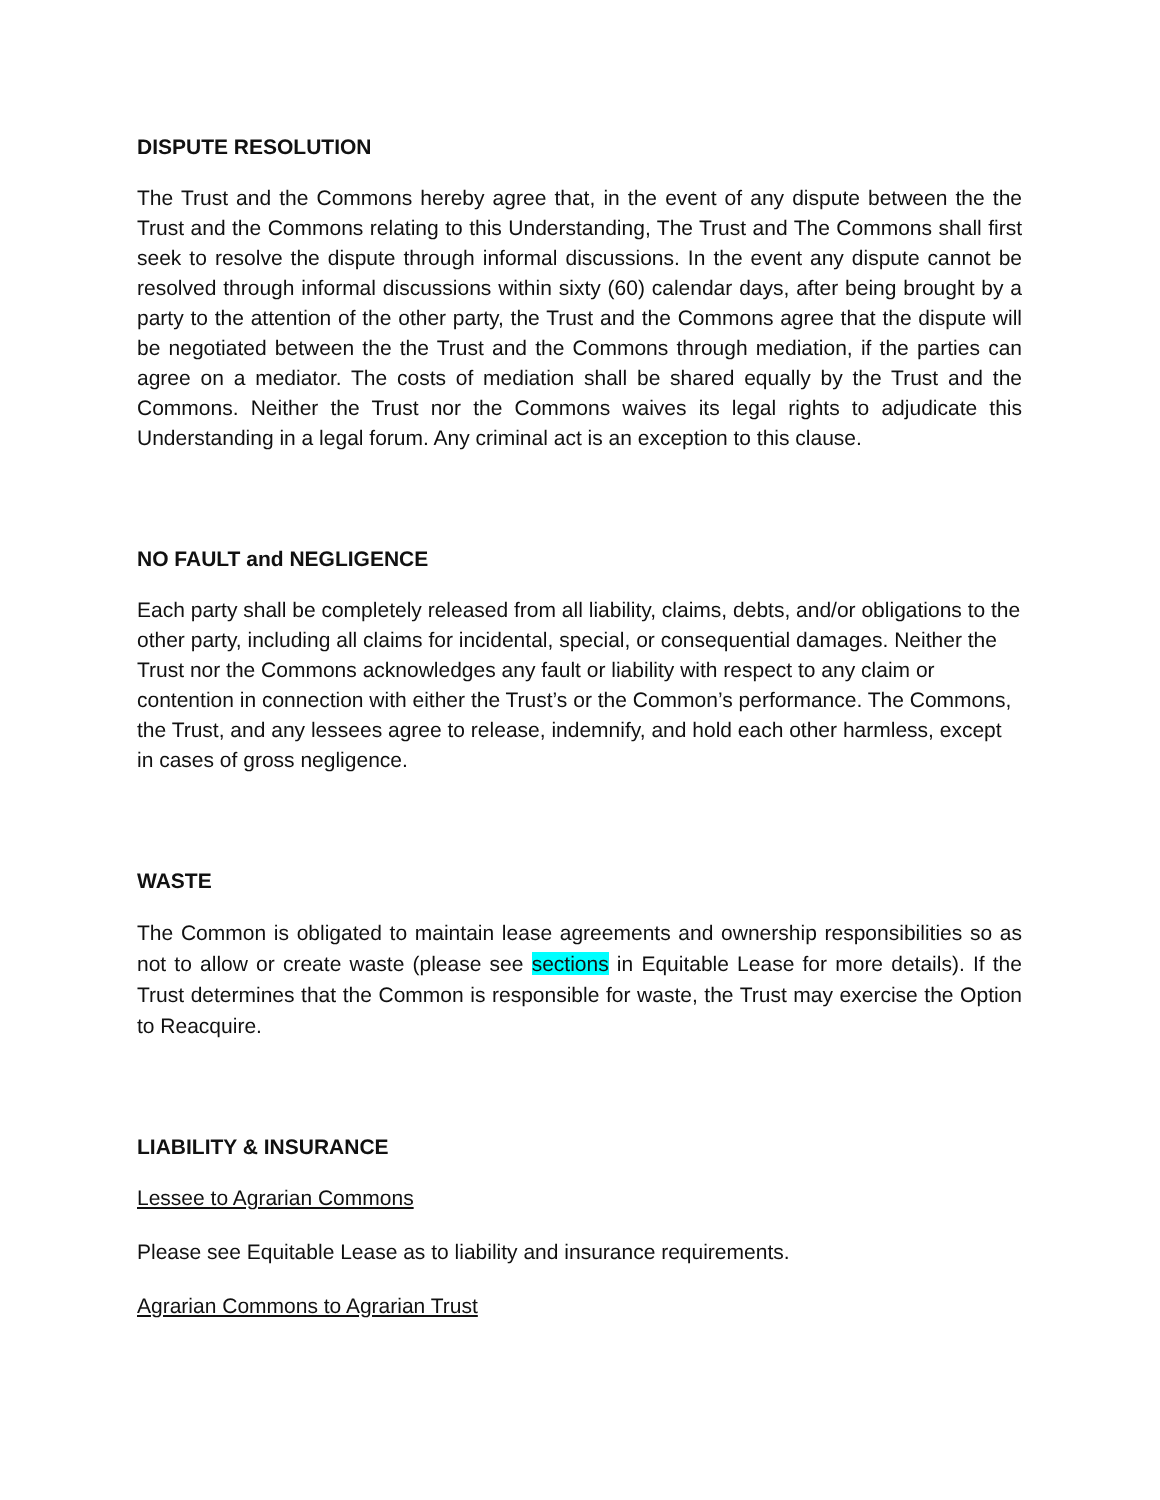DISPUTE RESOLUTION
The Trust and the Commons hereby agree that, in the event of any dispute between the the Trust and the Commons relating to this Understanding, The Trust and The Commons shall first seek to resolve the dispute through informal discussions. In the event any dispute cannot be resolved through informal discussions within sixty (60) calendar days, after being brought by a party to the attention of the other party, the Trust and the Commons agree that the dispute will be negotiated between the the Trust and the Commons through mediation, if the parties can agree on a mediator. The costs of mediation shall be shared equally by the Trust and the Commons. Neither the Trust nor the Commons waives its legal rights to adjudicate this Understanding in a legal forum. Any criminal act is an exception to this clause.
NO FAULT and NEGLIGENCE
Each party shall be completely released from all liability, claims, debts, and/or obligations to the other party, including all claims for incidental, special, or consequential damages. Neither the Trust nor the Commons acknowledges any fault or liability with respect to any claim or contention in connection with either the Trust’s or the Common’s performance. The Commons, the Trust, and any lessees agree to release, indemnify, and hold each other harmless, except in cases of gross negligence.
WASTE
The Common is obligated to maintain lease agreements and ownership responsibilities so as not to allow or create waste (please see sections in Equitable Lease for more details). If the Trust determines that the Common is responsible for waste, the Trust may exercise the Option to Reacquire.
LIABILITY & INSURANCE
Lessee to Agrarian Commons
Please see Equitable Lease as to liability and insurance requirements.
Agrarian Commons to Agrarian Trust